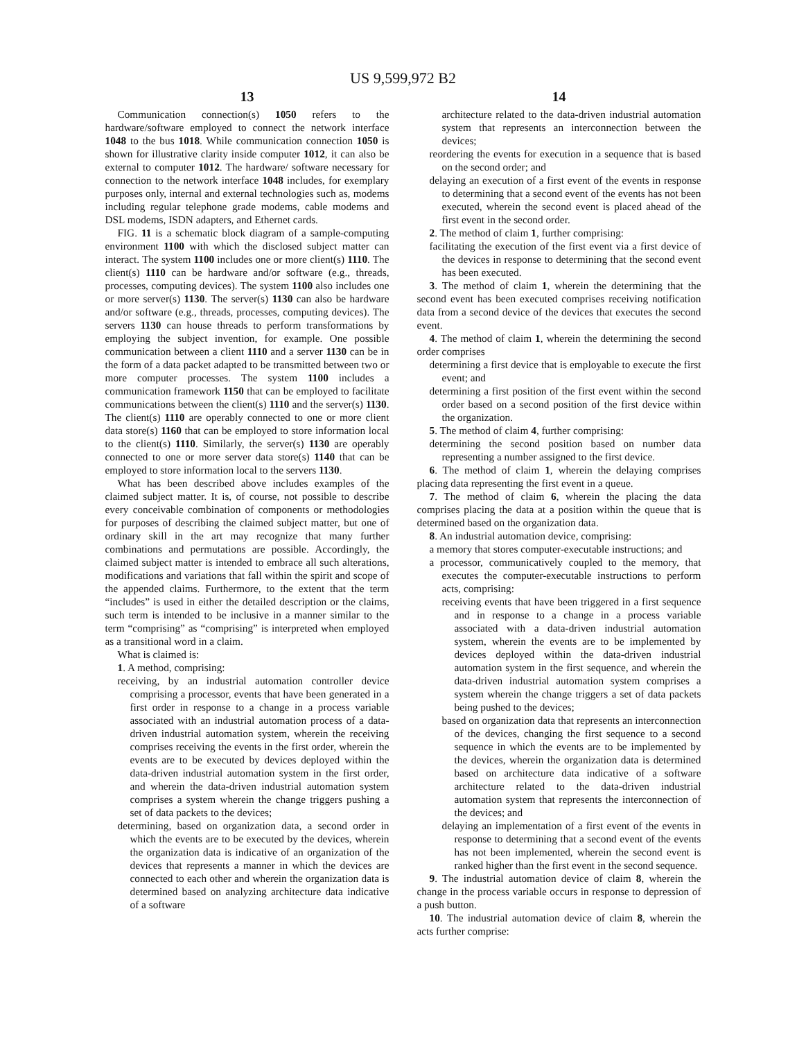US 9,599,972 B2
13
Communication connection(s) 1050 refers to the hardware/software employed to connect the network interface 1048 to the bus 1018. While communication connection 1050 is shown for illustrative clarity inside computer 1012, it can also be external to computer 1012. The hardware/ software necessary for connection to the network interface 1048 includes, for exemplary purposes only, internal and external technologies such as, modems including regular telephone grade modems, cable modems and DSL modems, ISDN adapters, and Ethernet cards.
FIG. 11 is a schematic block diagram of a sample-computing environment 1100 with which the disclosed subject matter can interact. The system 1100 includes one or more client(s) 1110. The client(s) 1110 can be hardware and/or software (e.g., threads, processes, computing devices). The system 1100 also includes one or more server(s) 1130. The server(s) 1130 can also be hardware and/or software (e.g., threads, processes, computing devices). The servers 1130 can house threads to perform transformations by employing the subject invention, for example. One possible communication between a client 1110 and a server 1130 can be in the form of a data packet adapted to be transmitted between two or more computer processes. The system 1100 includes a communication framework 1150 that can be employed to facilitate communications between the client(s) 1110 and the server(s) 1130. The client(s) 1110 are operably connected to one or more client data store(s) 1160 that can be employed to store information local to the client(s) 1110. Similarly, the server(s) 1130 are operably connected to one or more server data store(s) 1140 that can be employed to store information local to the servers 1130.
What has been described above includes examples of the claimed subject matter. It is, of course, not possible to describe every conceivable combination of components or methodologies for purposes of describing the claimed subject matter, but one of ordinary skill in the art may recognize that many further combinations and permutations are possible. Accordingly, the claimed subject matter is intended to embrace all such alterations, modifications and variations that fall within the spirit and scope of the appended claims. Furthermore, to the extent that the term “includes” is used in either the detailed description or the claims, such term is intended to be inclusive in a manner similar to the term “comprising” as “comprising” is interpreted when employed as a transitional word in a claim.
What is claimed is:
1. A method, comprising:
receiving, by an industrial automation controller device comprising a processor, events that have been generated in a first order in response to a change in a process variable associated with an industrial automation process of a data-driven industrial automation system, wherein the receiving comprises receiving the events in the first order, wherein the events are to be executed by devices deployed within the data-driven industrial automation system in the first order, and wherein the data-driven industrial automation system comprises a system wherein the change triggers pushing a set of data packets to the devices;
determining, based on organization data, a second order in which the events are to be executed by the devices, wherein the organization data is indicative of an organization of the devices that represents a manner in which the devices are connected to each other and wherein the organization data is determined based on analyzing architecture data indicative of a software
14
architecture related to the data-driven industrial automation system that represents an interconnection between the devices;
reordering the events for execution in a sequence that is based on the second order; and
delaying an execution of a first event of the events in response to determining that a second event of the events has not been executed, wherein the second event is placed ahead of the first event in the second order.
2. The method of claim 1, further comprising:
facilitating the execution of the first event via a first device of the devices in response to determining that the second event has been executed.
3. The method of claim 1, wherein the determining that the second event has been executed comprises receiving notification data from a second device of the devices that executes the second event.
4. The method of claim 1, wherein the determining the second order comprises
determining a first device that is employable to execute the first event; and
determining a first position of the first event within the second order based on a second position of the first device within the organization.
5. The method of claim 4, further comprising:
determining the second position based on number data representing a number assigned to the first device.
6. The method of claim 1, wherein the delaying comprises placing data representing the first event in a queue.
7. The method of claim 6, wherein the placing the data comprises placing the data at a position within the queue that is determined based on the organization data.
8. An industrial automation device, comprising:
a memory that stores computer-executable instructions; and
a processor, communicatively coupled to the memory, that executes the computer-executable instructions to perform acts, comprising:
receiving events that have been triggered in a first sequence and in response to a change in a process variable associated with a data-driven industrial automation system, wherein the events are to be implemented by devices deployed within the data-driven industrial automation system in the first sequence, and wherein the data-driven industrial automation system comprises a system wherein the change triggers a set of data packets being pushed to the devices;
based on organization data that represents an interconnection of the devices, changing the first sequence to a second sequence in which the events are to be implemented by the devices, wherein the organization data is determined based on architecture data indicative of a software architecture related to the data-driven industrial automation system that represents the interconnection of the devices; and
delaying an implementation of a first event of the events in response to determining that a second event of the events has not been implemented, wherein the second event is ranked higher than the first event in the second sequence.
9. The industrial automation device of claim 8, wherein the change in the process variable occurs in response to depression of a push button.
10. The industrial automation device of claim 8, wherein the acts further comprise: